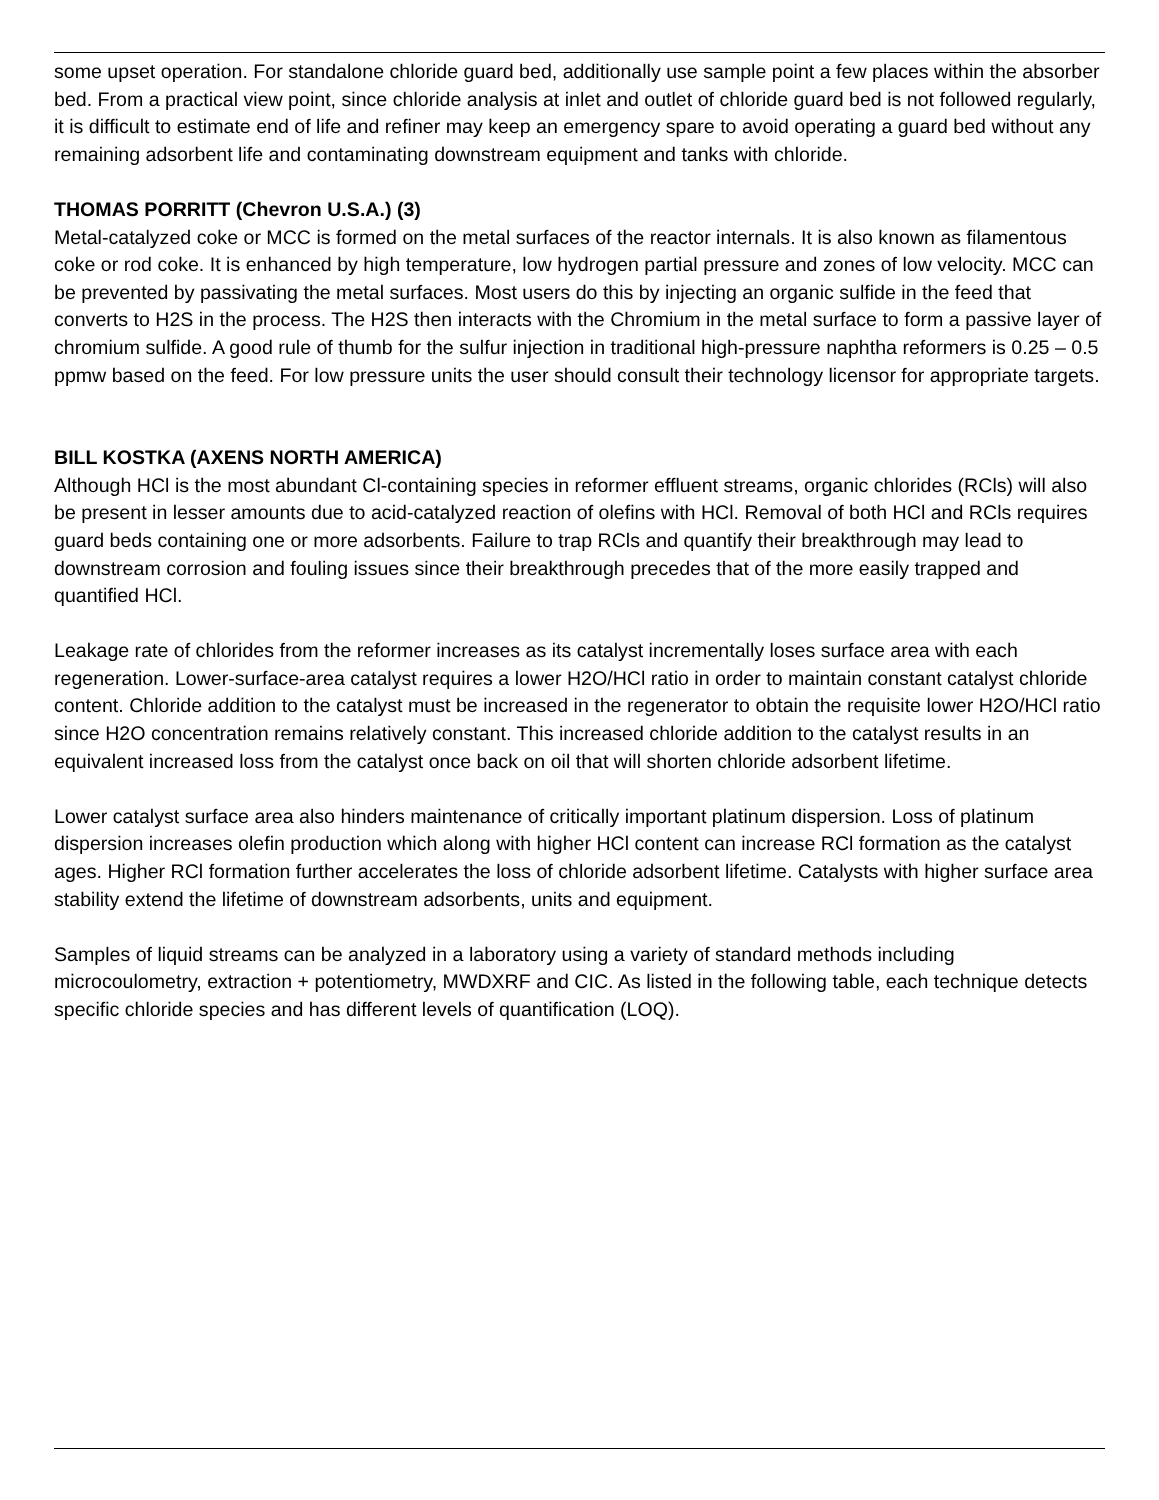some upset operation. For standalone chloride guard bed, additionally use sample point a few places within the absorber bed. From a practical view point, since chloride analysis at inlet and outlet of chloride guard bed is not followed regularly, it is difficult to estimate end of life and refiner may keep an emergency spare to avoid operating a guard bed without any remaining adsorbent life and contaminating downstream equipment and tanks with chloride.
THOMAS PORRITT (Chevron U.S.A.) (3)
Metal-catalyzed coke or MCC is formed on the metal surfaces of the reactor internals. It is also known as filamentous coke or rod coke. It is enhanced by high temperature, low hydrogen partial pressure and zones of low velocity. MCC can be prevented by passivating the metal surfaces. Most users do this by injecting an organic sulfide in the feed that converts to H2S in the process. The H2S then interacts with the Chromium in the metal surface to form a passive layer of chromium sulfide. A good rule of thumb for the sulfur injection in traditional high-pressure naphtha reformers is 0.25 – 0.5 ppmw based on the feed. For low pressure units the user should consult their technology licensor for appropriate targets.
BILL KOSTKA (AXENS NORTH AMERICA)
Although HCl is the most abundant Cl-containing species in reformer effluent streams, organic chlorides (RCls) will also be present in lesser amounts due to acid-catalyzed reaction of olefins with HCl. Removal of both HCl and RCls requires guard beds containing one or more adsorbents. Failure to trap RCls and quantify their breakthrough may lead to downstream corrosion and fouling issues since their breakthrough precedes that of the more easily trapped and quantified HCl.
Leakage rate of chlorides from the reformer increases as its catalyst incrementally loses surface area with each regeneration. Lower-surface-area catalyst requires a lower H2O/HCl ratio in order to maintain constant catalyst chloride content. Chloride addition to the catalyst must be increased in the regenerator to obtain the requisite lower H2O/HCl ratio since H2O concentration remains relatively constant. This increased chloride addition to the catalyst results in an equivalent increased loss from the catalyst once back on oil that will shorten chloride adsorbent lifetime.
Lower catalyst surface area also hinders maintenance of critically important platinum dispersion. Loss of platinum dispersion increases olefin production which along with higher HCl content can increase RCl formation as the catalyst ages. Higher RCl formation further accelerates the loss of chloride adsorbent lifetime. Catalysts with higher surface area stability extend the lifetime of downstream adsorbents, units and equipment.
Samples of liquid streams can be analyzed in a laboratory using a variety of standard methods including microcoulometry, extraction + potentiometry, MWDXRF and CIC. As listed in the following table, each technique detects specific chloride species and has different levels of quantification (LOQ).